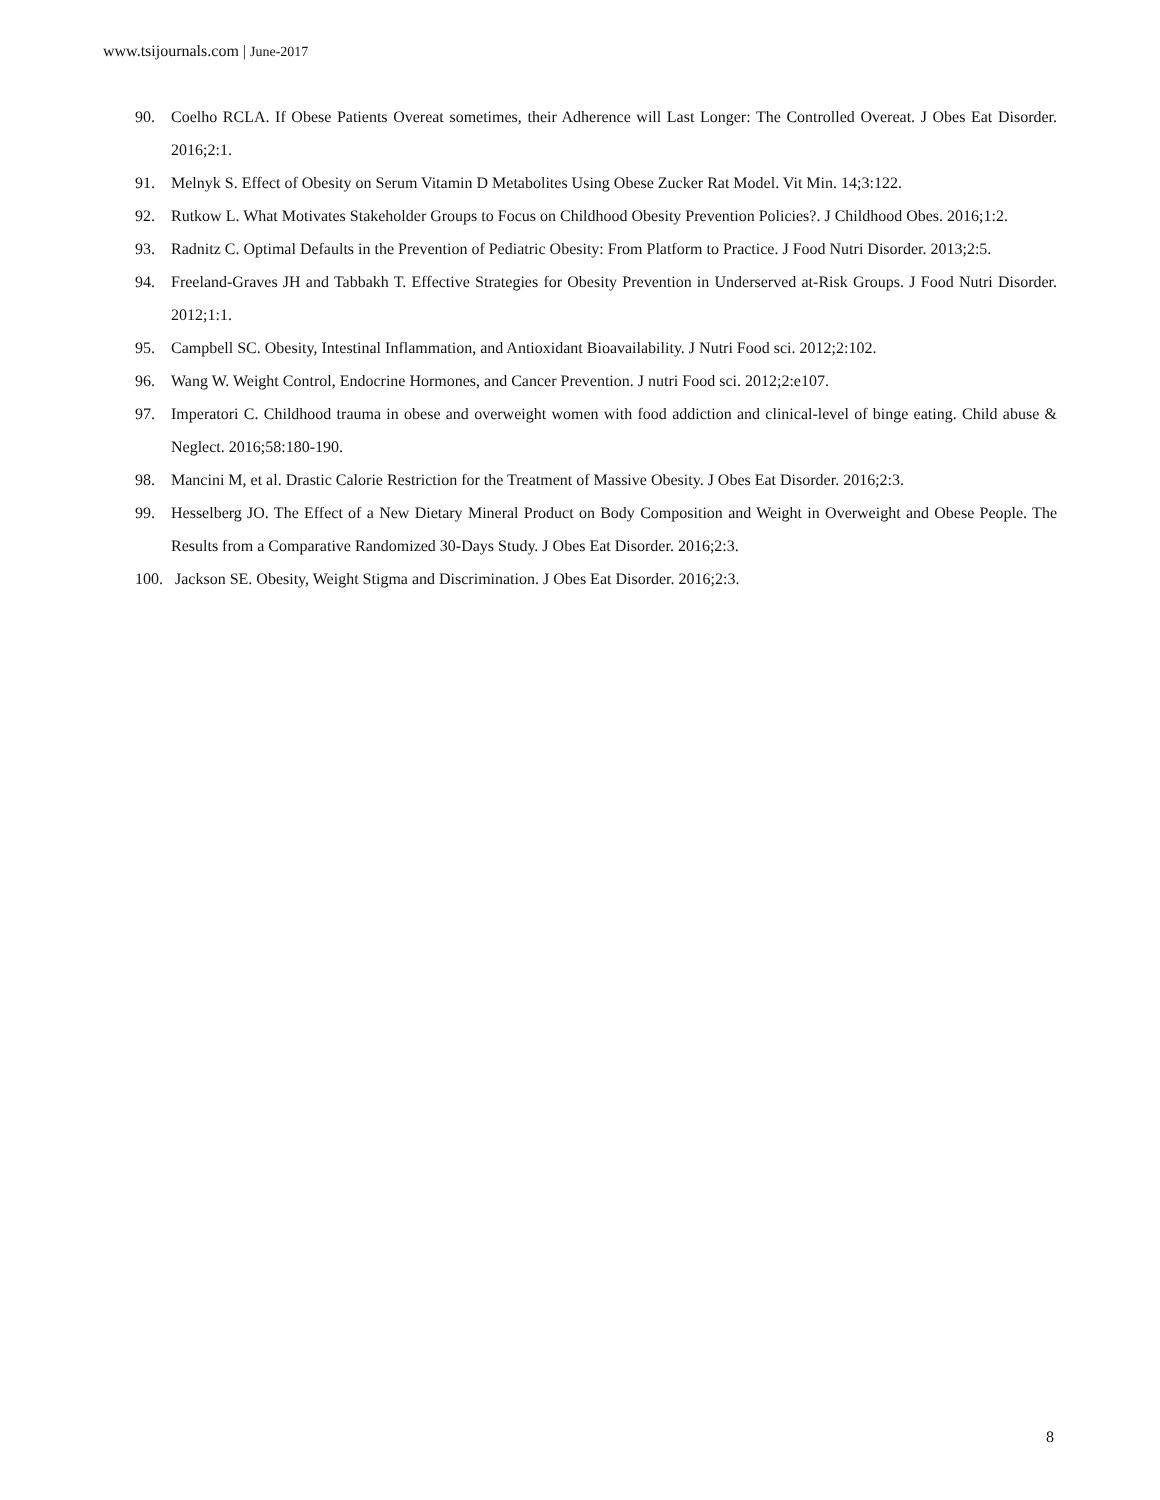www.tsijournals.com | June-2017
90. Coelho RCLA. If Obese Patients Overeat sometimes, their Adherence will Last Longer: The Controlled Overeat. J Obes Eat Disorder. 2016;2:1.
91. Melnyk S. Effect of Obesity on Serum Vitamin D Metabolites Using Obese Zucker Rat Model. Vit Min. 14;3:122.
92. Rutkow L. What Motivates Stakeholder Groups to Focus on Childhood Obesity Prevention Policies?. J Childhood Obes. 2016;1:2.
93. Radnitz C. Optimal Defaults in the Prevention of Pediatric Obesity: From Platform to Practice. J Food Nutri Disorder. 2013;2:5.
94. Freeland-Graves JH and Tabbakh T. Effective Strategies for Obesity Prevention in Underserved at-Risk Groups. J Food Nutri Disorder. 2012;1:1.
95. Campbell SC. Obesity, Intestinal Inflammation, and Antioxidant Bioavailability. J Nutri Food sci. 2012;2:102.
96. Wang W. Weight Control, Endocrine Hormones, and Cancer Prevention. J nutri Food sci. 2012;2:e107.
97. Imperatori C. Childhood trauma in obese and overweight women with food addiction and clinical-level of binge eating. Child abuse & Neglect. 2016;58:180-190.
98. Mancini M, et al. Drastic Calorie Restriction for the Treatment of Massive Obesity. J Obes Eat Disorder. 2016;2:3.
99. Hesselberg JO. The Effect of a New Dietary Mineral Product on Body Composition and Weight in Overweight and Obese People. The Results from a Comparative Randomized 30-Days Study. J Obes Eat Disorder. 2016;2:3.
100. Jackson SE. Obesity, Weight Stigma and Discrimination. J Obes Eat Disorder. 2016;2:3.
8